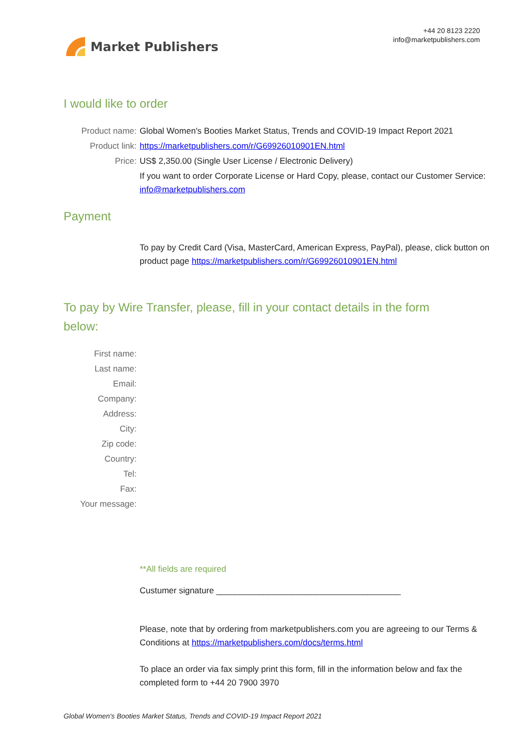Market Publishers
+44 20 8123 2220
info@marketpublishers.com
I would like to order
Product name: Global Women's Booties Market Status, Trends and COVID-19 Impact Report 2021
Product link: https://marketpublishers.com/r/G69926010901EN.html
Price: US$ 2,350.00 (Single User License / Electronic Delivery)
If you want to order Corporate License or Hard Copy, please, contact our Customer Service:
info@marketpublishers.com
Payment
To pay by Credit Card (Visa, MasterCard, American Express, PayPal), please, click button on product page https://marketpublishers.com/r/G69926010901EN.html
To pay by Wire Transfer, please, fill in your contact details in the form below:
First name:
Last name:
Email:
Company:
Address:
City:
Zip code:
Country:
Tel:
Fax:
Your message:
**All fields are required
Custumer signature _______________________________________
Please, note that by ordering from marketpublishers.com you are agreeing to our Terms & Conditions at https://marketpublishers.com/docs/terms.html
To place an order via fax simply print this form, fill in the information below and fax the completed form to +44 20 7900 3970
Global Women's Booties Market Status, Trends and COVID-19 Impact Report 2021